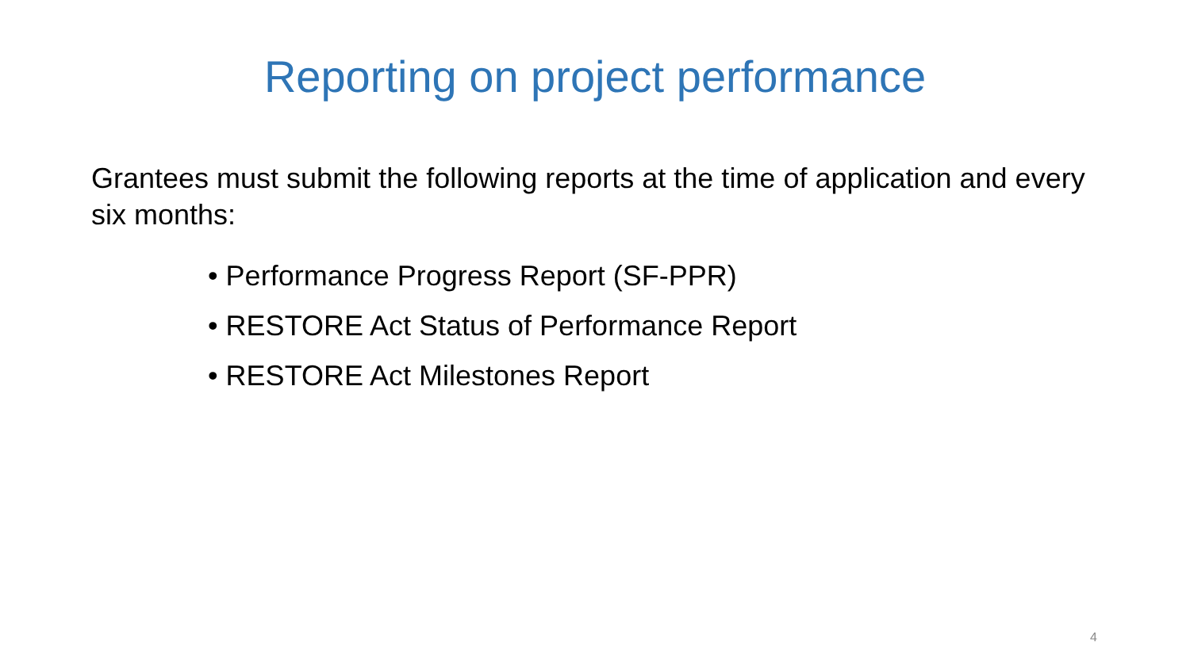Reporting on project performance
Grantees must submit the following reports at the time of application and every six months:
• Performance Progress Report (SF-PPR)
• RESTORE Act Status of Performance Report
• RESTORE Act Milestones Report
4